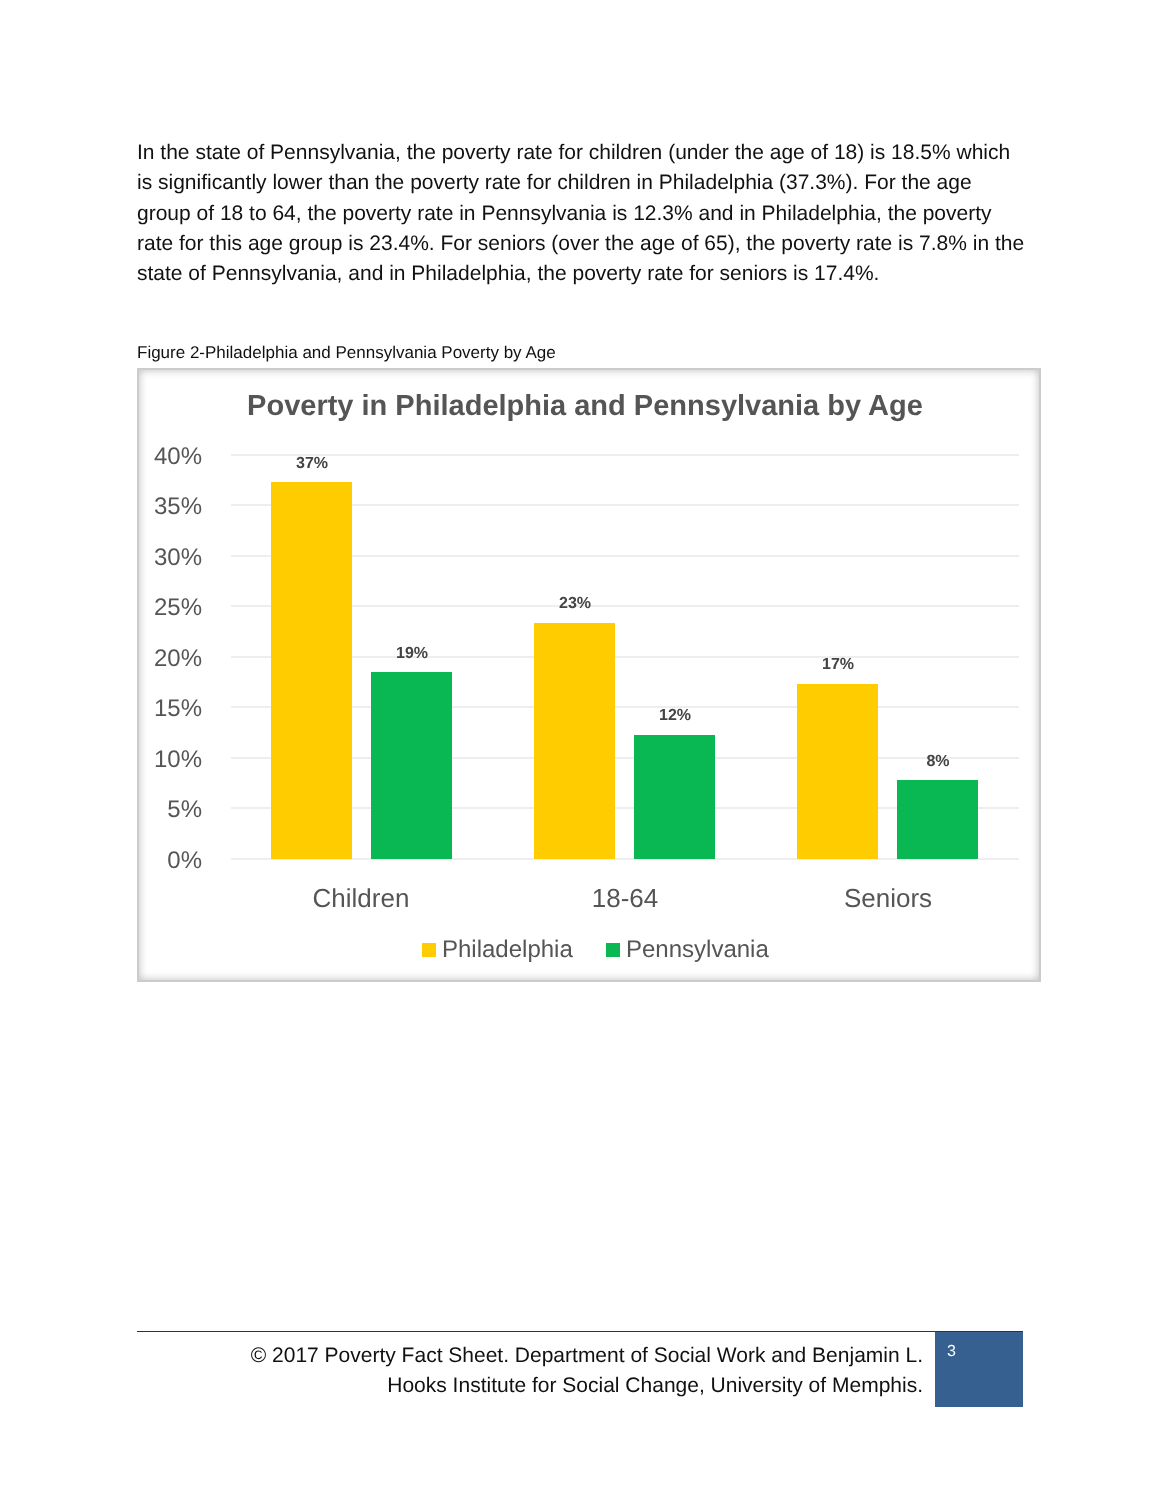In the state of Pennsylvania, the poverty rate for children (under the age of 18) is 18.5% which is significantly lower than the poverty rate for children in Philadelphia (37.3%). For the age group of 18 to 64, the poverty rate in Pennsylvania is 12.3% and in Philadelphia, the poverty rate for this age group is 23.4%. For seniors (over the age of 65), the poverty rate is 7.8% in the state of Pennsylvania, and in Philadelphia, the poverty rate for seniors is 17.4%.
Figure 2-Philadelphia and Pennsylvania Poverty by Age
Poverty in Philadelphia and Pennsylvania by Age
40%
35%
30%
25%
20%
15%
10%
5%
0%
37%
19%
23%
12%
17%
8%
Children
18-64
Seniors
Philadelphia
Pennsylvania
© 2017 Poverty Fact Sheet. Department of Social Work and Benjamin L.
Hooks Institute for Social Change, University of Memphis.
3